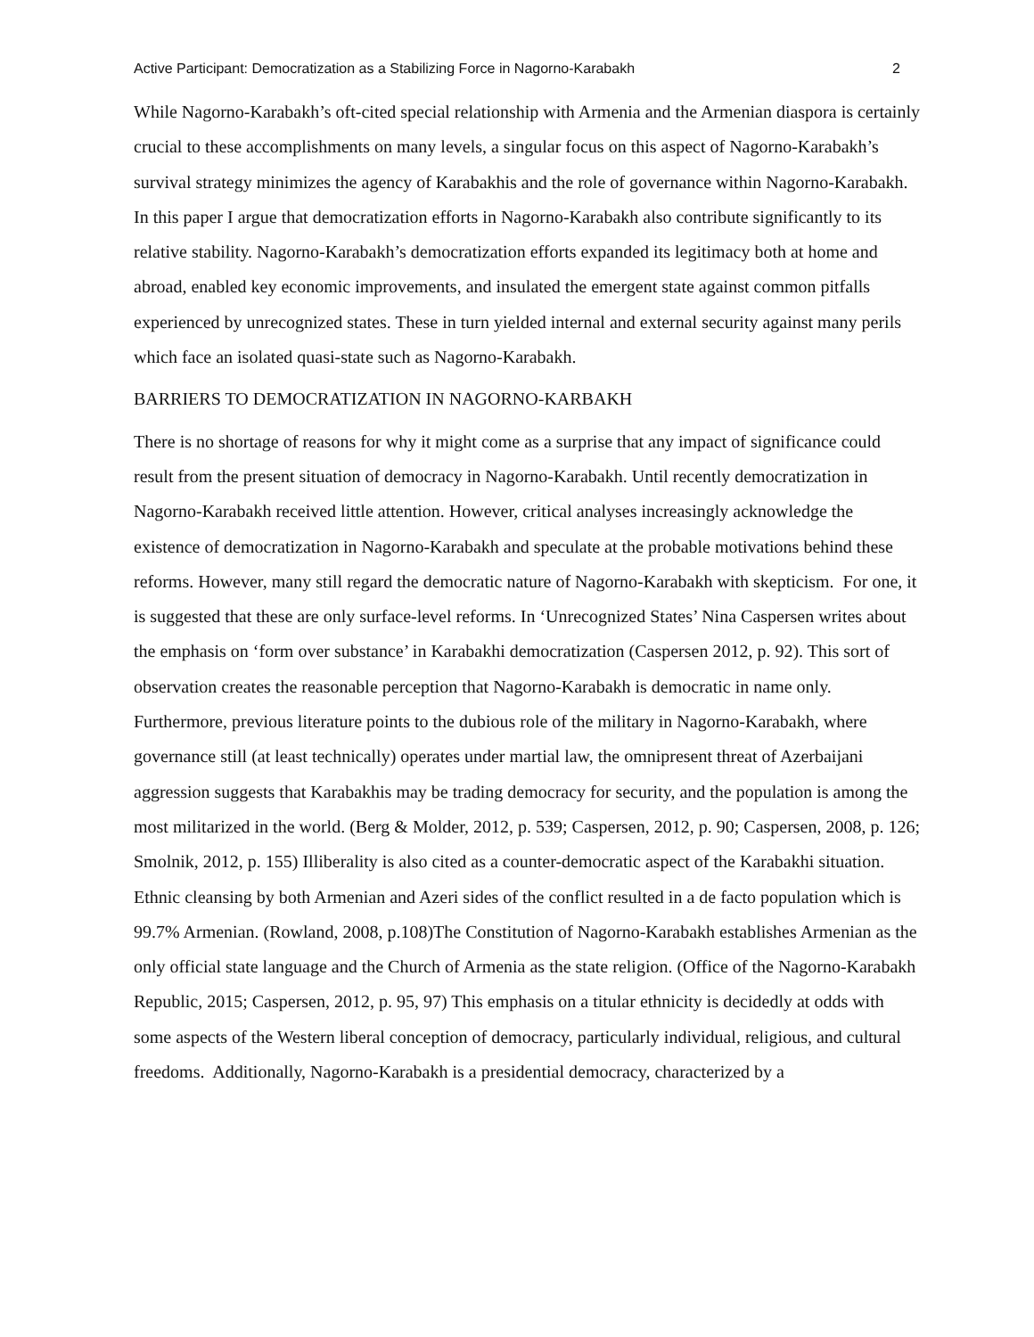Active Participant: Democratization as a Stabilizing Force in Nagorno-Karabakh 2
While Nagorno-Karabakh’s oft-cited special relationship with Armenia and the Armenian diaspora is certainly crucial to these accomplishments on many levels, a singular focus on this aspect of Nagorno-Karabakh’s survival strategy minimizes the agency of Karabakhis and the role of governance within Nagorno-Karabakh. In this paper I argue that democratization efforts in Nagorno-Karabakh also contribute significantly to its relative stability. Nagorno-Karabakh’s democratization efforts expanded its legitimacy both at home and abroad, enabled key economic improvements, and insulated the emergent state against common pitfalls experienced by unrecognized states. These in turn yielded internal and external security against many perils which face an isolated quasi-state such as Nagorno-Karabakh.
BARRIERS TO DEMOCRATIZATION IN NAGORNO-KARBAKH
There is no shortage of reasons for why it might come as a surprise that any impact of significance could result from the present situation of democracy in Nagorno-Karabakh. Until recently democratization in Nagorno-Karabakh received little attention. However, critical analyses increasingly acknowledge the existence of democratization in Nagorno-Karabakh and speculate at the probable motivations behind these reforms. However, many still regard the democratic nature of Nagorno-Karabakh with skepticism. For one, it is suggested that these are only surface-level reforms. In ‘Unrecognized States’ Nina Caspersen writes about the emphasis on ‘form over substance’ in Karabakhi democratization (Caspersen 2012, p. 92). This sort of observation creates the reasonable perception that Nagorno-Karabakh is democratic in name only. Furthermore, previous literature points to the dubious role of the military in Nagorno-Karabakh, where governance still (at least technically) operates under martial law, the omnipresent threat of Azerbaijani aggression suggests that Karabakhis may be trading democracy for security, and the population is among the most militarized in the world. (Berg & Molder, 2012, p. 539; Caspersen, 2012, p. 90; Caspersen, 2008, p. 126; Smolnik, 2012, p. 155) Illiberality is also cited as a counter-democratic aspect of the Karabakhi situation. Ethnic cleansing by both Armenian and Azeri sides of the conflict resulted in a de facto population which is 99.7% Armenian. (Rowland, 2008, p.108)The Constitution of Nagorno-Karabakh establishes Armenian as the only official state language and the Church of Armenia as the state religion. (Office of the Nagorno-Karabakh Republic, 2015; Caspersen, 2012, p. 95, 97) This emphasis on a titular ethnicity is decidedly at odds with some aspects of the Western liberal conception of democracy, particularly individual, religious, and cultural freedoms. Additionally, Nagorno-Karabakh is a presidential democracy, characterized by a